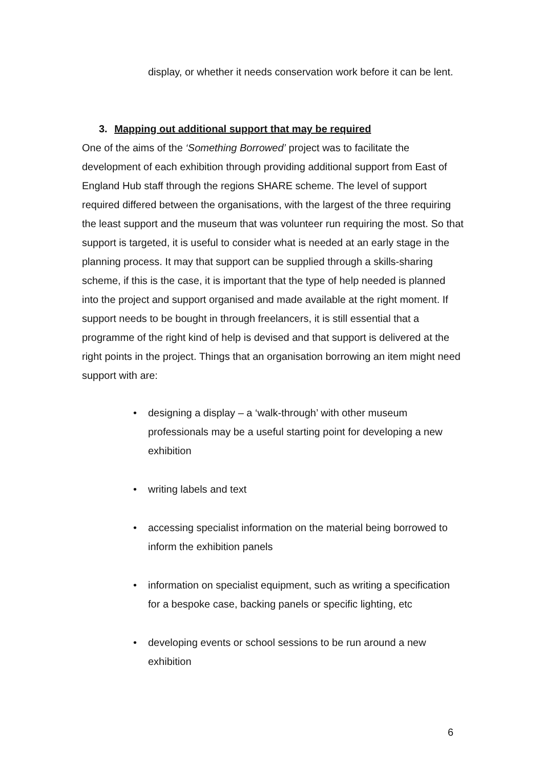display, or whether it needs conservation work before it can be lent.
3. Mapping out additional support that may be required
One of the aims of the ‘Something Borrowed’ project was to facilitate the development of each exhibition through providing additional support from East of England Hub staff through the regions SHARE scheme. The level of support required differed between the organisations, with the largest of the three requiring the least support and the museum that was volunteer run requiring the most. So that support is targeted, it is useful to consider what is needed at an early stage in the planning process. It may that support can be supplied through a skills-sharing scheme, if this is the case, it is important that the type of help needed is planned into the project and support organised and made available at the right moment. If support needs to be bought in through freelancers, it is still essential that a programme of the right kind of help is devised and that support is delivered at the right points in the project. Things that an organisation borrowing an item might need support with are:
• designing a display – a ‘walk-through’ with other museum professionals may be a useful starting point for developing a new exhibition
• writing labels and text
• accessing specialist information on the material being borrowed to inform the exhibition panels
• information on specialist equipment, such as writing a specification for a bespoke case, backing panels or specific lighting, etc
• developing events or school sessions to be run around a new exhibition
6